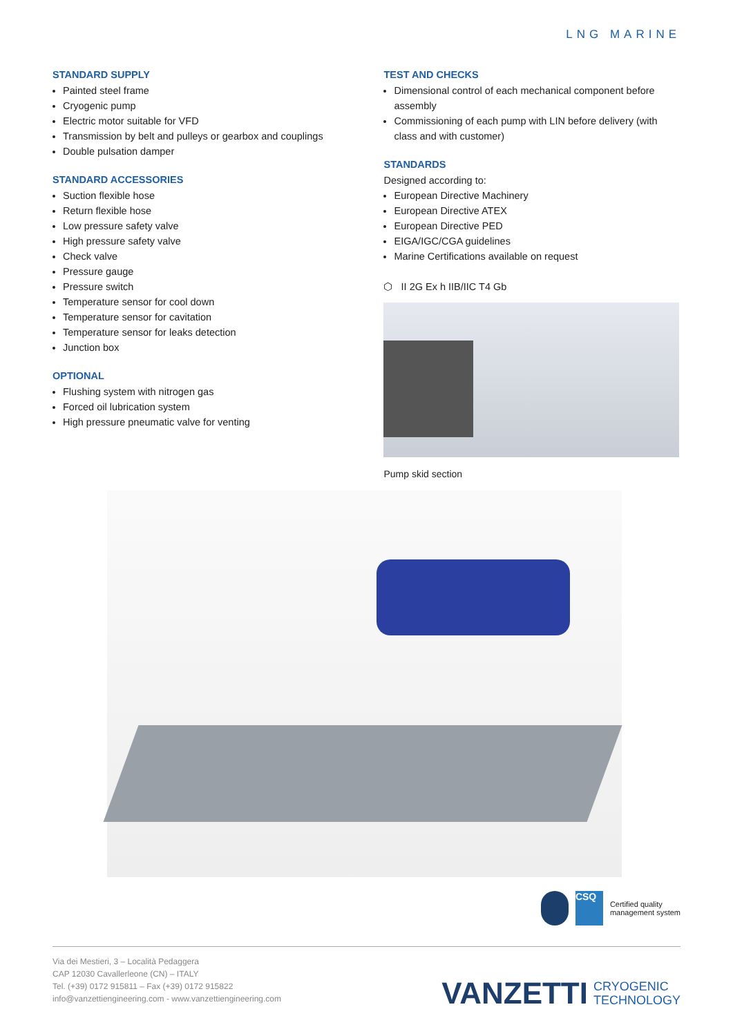LNG MARINE
STANDARD SUPPLY
Painted steel frame
Cryogenic pump
Electric motor suitable for VFD
Transmission by belt and pulleys or gearbox and couplings
Double pulsation damper
STANDARD ACCESSORIES
Suction flexible hose
Return flexible hose
Low pressure safety valve
High pressure safety valve
Check valve
Pressure gauge
Pressure switch
Temperature sensor for cool down
Temperature sensor for cavitation
Temperature sensor for leaks detection
Junction box
OPTIONAL
Flushing system with nitrogen gas
Forced oil lubrication system
High pressure pneumatic valve for venting
TEST AND CHECKS
Dimensional control of each mechanical component before assembly
Commissioning of each pump with LIN before delivery (with class and with customer)
STANDARDS
Designed according to:
European Directive Machinery
European Directive ATEX
European Directive PED
EIGA/IGC/CGA guidelines
Marine Certifications available on request
⬡ II 2G Ex h IIB/IIC T4 Gb
Pump skid section
CSQ
Certified quality
management system
Via dei Mestieri, 3 – Località Pedaggera
CAP 12030 Cavallerleone (CN) – ITALY
Tel. (+39) 0172 915811 – Fax (+39) 0172 915822
info@vanzettiengineering.com - www.vanzettiengineering.com
VANZETTI CRYOGENIC
TECHNOLOGY